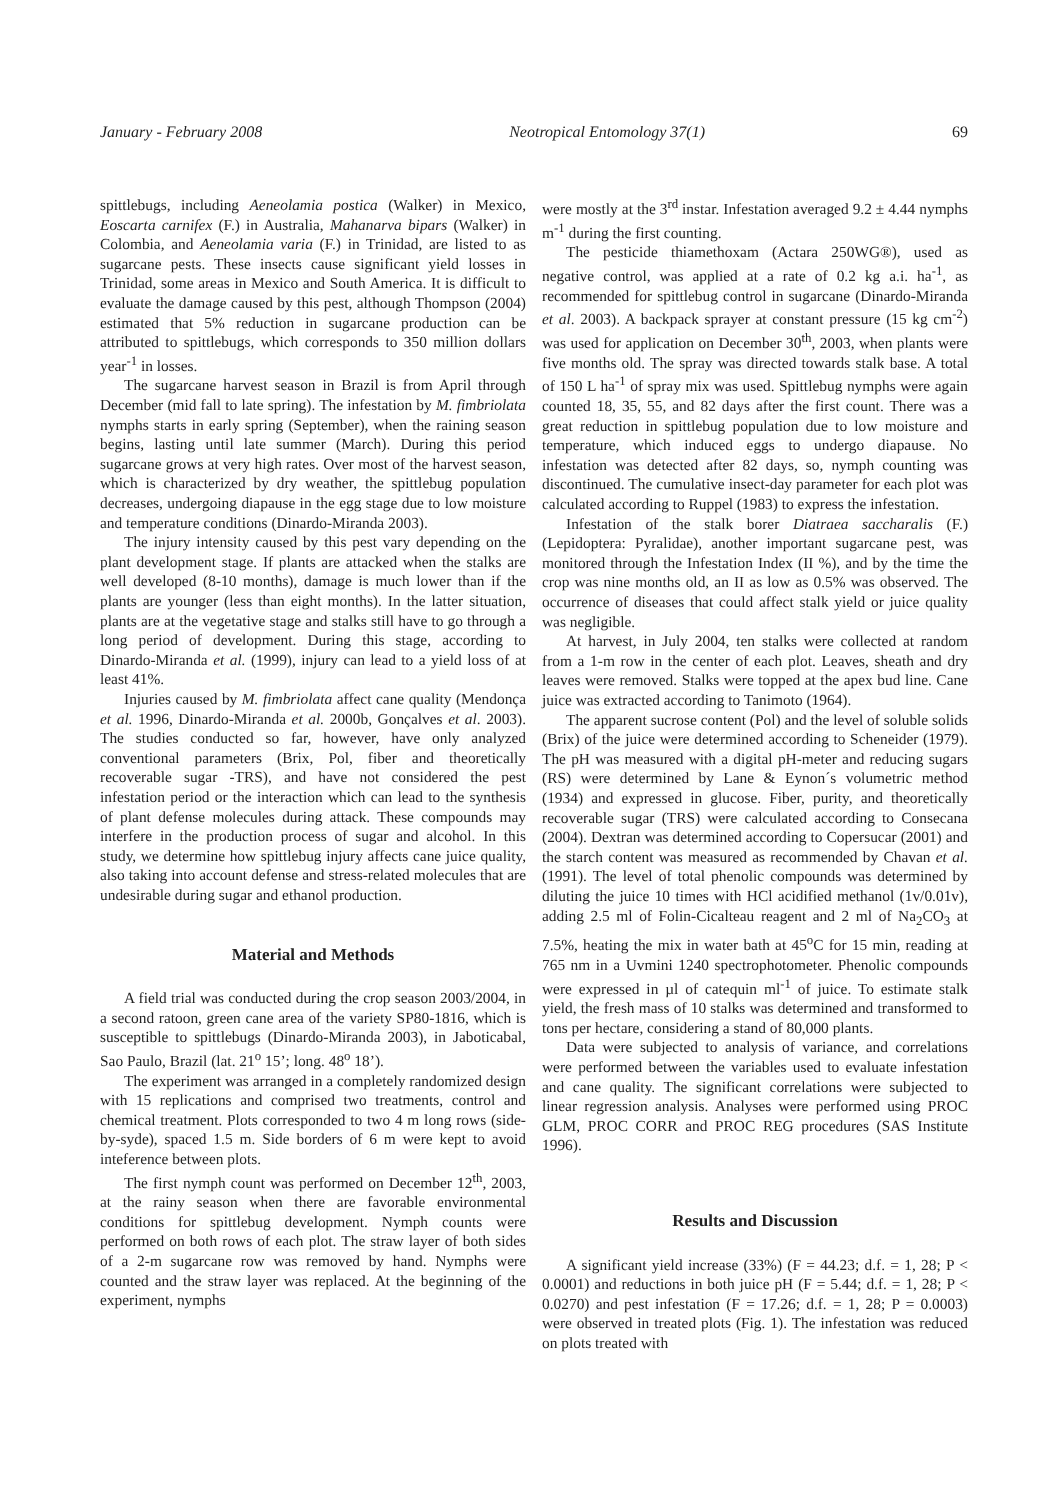January - February 2008 Neotropical Entomology 37(1) 69
spittlebugs, including Aeneolamia postica (Walker) in Mexico, Eoscarta carnifex (F.) in Australia, Mahanarva bipars (Walker) in Colombia, and Aeneolamia varia (F.) in Trinidad, are listed to as sugarcane pests. These insects cause significant yield losses in Trinidad, some areas in Mexico and South America. It is difficult to evaluate the damage caused by this pest, although Thompson (2004) estimated that 5% reduction in sugarcane production can be attributed to spittlebugs, which corresponds to 350 million dollars year<sup>-1</sup> in losses.
The sugarcane harvest season in Brazil is from April through December (mid fall to late spring). The infestation by M. fimbriolata nymphs starts in early spring (September), when the raining season begins, lasting until late summer (March). During this period sugarcane grows at very high rates. Over most of the harvest season, which is characterized by dry weather, the spittlebug population decreases, undergoing diapause in the egg stage due to low moisture and temperature conditions (Dinardo-Miranda 2003).
The injury intensity caused by this pest vary depending on the plant development stage. If plants are attacked when the stalks are well developed (8-10 months), damage is much lower than if the plants are younger (less than eight months). In the latter situation, plants are at the vegetative stage and stalks still have to go through a long period of development. During this stage, according to Dinardo-Miranda et al. (1999), injury can lead to a yield loss of at least 41%.
Injuries caused by M. fimbriolata affect cane quality (Mendonça et al. 1996, Dinardo-Miranda et al. 2000b, Gonçalves et al. 2003). The studies conducted so far, however, have only analyzed conventional parameters (Brix, Pol, fiber and theoretically recoverable sugar -TRS), and have not considered the pest infestation period or the interaction which can lead to the synthesis of plant defense molecules during attack. These compounds may interfere in the production process of sugar and alcohol. In this study, we determine how spittlebug injury affects cane juice quality, also taking into account defense and stress-related molecules that are undesirable during sugar and ethanol production.
Material and Methods
A field trial was conducted during the crop season 2003/2004, in a second ratoon, green cane area of the variety SP80-1816, which is susceptible to spittlebugs (Dinardo-Miranda 2003), in Jaboticabal, Sao Paulo, Brazil (lat. 21<sup>o</sup> 15’; long. 48<sup>o</sup> 18’).
The experiment was arranged in a completely randomized design with 15 replications and comprised two treatments, control and chemical treatment. Plots corresponded to two 4 m long rows (side-by-syde), spaced 1.5 m. Side borders of 6 m were kept to avoid inteference between plots.
The first nymph count was performed on December 12<sup>th</sup>, 2003, at the rainy season when there are favorable environmental conditions for spittlebug development. Nymph counts were performed on both rows of each plot. The straw layer of both sides of a 2-m sugarcane row was removed by hand. Nymphs were counted and the straw layer was replaced. At the beginning of the experiment, nymphs
were mostly at the 3<sup>rd</sup> instar. Infestation averaged 9.2 ± 4.44 nymphs m<sup>-1</sup> during the first counting.
The pesticide thiamethoxam (Actara 250WG®), used as negative control, was applied at a rate of 0.2 kg a.i. ha<sup>-1</sup>, as recommended for spittlebug control in sugarcane (Dinardo-Miranda et al. 2003). A backpack sprayer at constant pressure (15 kg cm<sup>-2</sup>) was used for application on December 30<sup>th</sup>, 2003, when plants were five months old. The spray was directed towards stalk base. A total of 150 L ha<sup>-1</sup> of spray mix was used. Spittlebug nymphs were again counted 18, 35, 55, and 82 days after the first count. There was a great reduction in spittlebug population due to low moisture and temperature, which induced eggs to undergo diapause. No infestation was detected after 82 days, so, nymph counting was discontinued. The cumulative insect-day parameter for each plot was calculated according to Ruppel (1983) to express the infestation.
Infestation of the stalk borer Diatraea saccharalis (F.) (Lepidoptera: Pyralidae), another important sugarcane pest, was monitored through the Infestation Index (II %), and by the time the crop was nine months old, an II as low as 0.5% was observed. The occurrence of diseases that could affect stalk yield or juice quality was negligible.
At harvest, in July 2004, ten stalks were collected at random from a 1-m row in the center of each plot. Leaves, sheath and dry leaves were removed. Stalks were topped at the apex bud line. Cane juice was extracted according to Tanimoto (1964).
The apparent sucrose content (Pol) and the level of soluble solids (Brix) of the juice were determined according to Scheneider (1979). The pH was measured with a digital pH-meter and reducing sugars (RS) were determined by Lane & Eynon´s volumetric method (1934) and expressed in glucose. Fiber, purity, and theoretically recoverable sugar (TRS) were calculated according to Consecana (2004). Dextran was determined according to Copersucar (2001) and the starch content was measured as recommended by Chavan et al. (1991). The level of total phenolic compounds was determined by diluting the juice 10 times with HCl acidified methanol (1v/0.01v), adding 2.5 ml of Folin-Cicalteau reagent and 2 ml of Na<sub>2</sub>CO<sub>3</sub> at 7.5%, heating the mix in water bath at 45<sup>o</sup>C for 15 min, reading at 765 nm in a Uvmini 1240 spectrophotometer. Phenolic compounds were expressed in µl of catequin ml<sup>-1</sup> of juice. To estimate stalk yield, the fresh mass of 10 stalks was determined and transformed to tons per hectare, considering a stand of 80,000 plants.
Data were subjected to analysis of variance, and correlations were performed between the variables used to evaluate infestation and cane quality. The significant correlations were subjected to linear regression analysis. Analyses were performed using PROC GLM, PROC CORR and PROC REG procedures (SAS Institute 1996).
Results and Discussion
A significant yield increase (33%) (F = 44.23; d.f. = 1, 28; P < 0.0001) and reductions in both juice pH (F = 5.44; d.f. = 1, 28; P < 0.0270) and pest infestation (F = 17.26; d.f. = 1, 28; P = 0.0003) were observed in treated plots (Fig. 1). The infestation was reduced on plots treated with